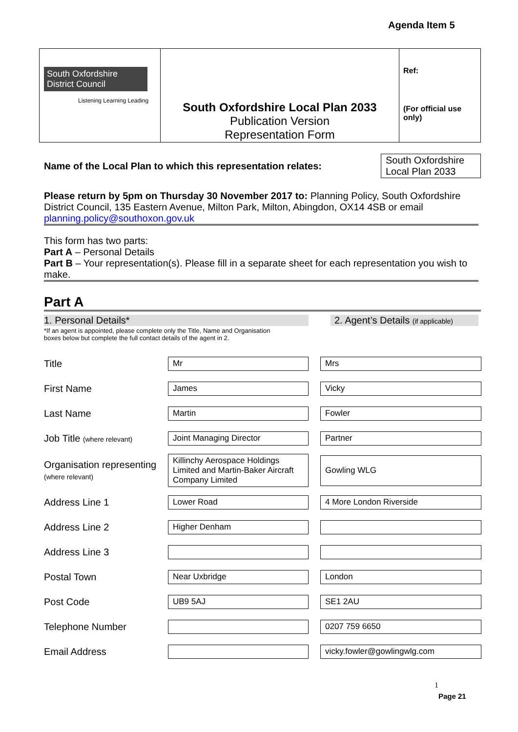Agenda Item 5
| South Oxfordshire District Council Listening Learning Leading | South Oxfordshire Local Plan 2033 Publication Version Representation Form | Ref: (For official use only) |
Name of the Local Plan to which this representation relates:
South Oxfordshire Local Plan 2033
Please return by 5pm on Thursday 30 November 2017 to: Planning Policy, South Oxfordshire District Council, 135 Eastern Avenue, Milton Park, Milton, Abingdon, OX14 4SB or email planning.policy@southoxon.gov.uk
This form has two parts:
Part A – Personal Details
Part B – Your representation(s). Please fill in a separate sheet for each representation you wish to make.
Part A
1. Personal Details* 2. Agent’s Details (if applicable)
*If an agent is appointed, please complete only the Title, Name and Organisation
boxes below but complete the full contact details of the agent in 2.
| Title | Mr | | Mrs |
| First Name | James | | Vicky |
| Last Name | Martin | | Fowler |
| Job Title (where relevant) | Joint Managing Director | | Partner |
| Organisation representing (where relevant) | Killinchy Aerospace Holdings Limited and Martin-Baker Aircraft Company Limited | | Gowling WLG |
| Address Line 1 | Lower Road | | 4 More London Riverside |
| Address Line 2 | Higher Denham | | |
| Address Line 3 | | | |
| Postal Town | Near Uxbridge | | London |
| Post Code | UB9 5AJ | | SE1 2AU |
| Telephone Number | | | 0207 759 6650 |
| Email Address | | | vicky.fowler@gowlingwlg.com |
1
Page 21